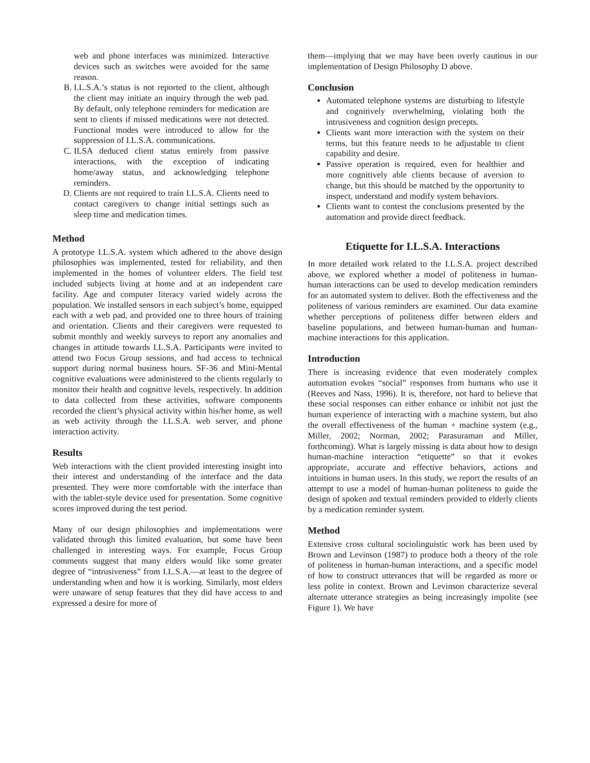web and phone interfaces was minimized. Interactive devices such as switches were avoided for the same reason.
B. I.L.S.A.’s status is not reported to the client, although the client may initiate an inquiry through the web pad. By default, only telephone reminders for medication are sent to clients if missed medications were not detected. Functional modes were introduced to allow for the suppression of I.L.S.A. communications.
C. ILSA deduced client status entirely from passive interactions, with the exception of indicating home/away status, and acknowledging telephone reminders.
D. Clients are not required to train I.L.S.A. Clients need to contact caregivers to change initial settings such as sleep time and medication times.
Method
A prototype I.L.S.A. system which adhered to the above design philosophies was implemented, tested for reliability, and then implemented in the homes of volunteer elders. The field test included subjects living at home and at an independent care facility. Age and computer literacy varied widely across the population. We installed sensors in each subject’s home, equipped each with a web pad, and provided one to three hours of training and orientation. Clients and their caregivers were requested to submit monthly and weekly surveys to report any anomalies and changes in attitude towards I.L.S.A. Participants were invited to attend two Focus Group sessions, and had access to technical support during normal business hours. SF-36 and Mini-Mental cognitive evaluations were administered to the clients regularly to monitor their health and cognitive levels, respectively. In addition to data collected from these activities, software components recorded the client’s physical activity within his/her home, as well as web activity through the I.L.S.A. web server, and phone interaction activity.
Results
Web interactions with the client provided interesting insight into their interest and understanding of the interface and the data presented. They were more comfortable with the interface than with the tablet-style device used for presentation. Some cognitive scores improved during the test period.
Many of our design philosophies and implementations were validated through this limited evaluation, but some have been challenged in interesting ways. For example, Focus Group comments suggest that many elders would like some greater degree of “intrusiveness” from I.L.S.A.—at least to the degree of understanding when and how it is working. Similarly, most elders were unaware of setup features that they did have access to and expressed a desire for more of
them—implying that we may have been overly cautious in our implementation of Design Philosophy D above.
Conclusion
Automated telephone systems are disturbing to lifestyle and cognitively overwhelming, violating both the intrusiveness and cognition design precepts.
Clients want more interaction with the system on their terms, but this feature needs to be adjustable to client capability and desire.
Passive operation is required, even for healthier and more cognitively able clients because of aversion to change, but this should be matched by the opportunity to inspect, understand and modify system behaviors.
Clients want to contest the conclusions presented by the automation and provide direct feedback.
Etiquette for I.L.S.A. Interactions
In more detailed work related to the I.L.S.A. project described above, we explored whether a model of politeness in human-human interactions can be used to develop medication reminders for an automated system to deliver. Both the effectiveness and the politeness of various reminders are examined. Our data examine whether perceptions of politeness differ between elders and baseline populations, and between human-human and human-machine interactions for this application.
Introduction
There is increasing evidence that even moderately complex automation evokes “social” responses from humans who use it (Reeves and Nass, 1996). It is, therefore, not hard to believe that these social responses can either enhance or inhibit not just the human experience of interacting with a machine system, but also the overall effectiveness of the human + machine system (e.g., Miller, 2002; Norman, 2002; Parasuraman and Miller, forthcoming). What is largely missing is data about how to design human-machine interaction “etiquette” so that it evokes appropriate, accurate and effective behaviors, actions and intuitions in human users. In this study, we report the results of an attempt to use a model of human-human politeness to guide the design of spoken and textual reminders provided to elderly clients by a medication reminder system.
Method
Extensive cross cultural sociolinguistic work has been used by Brown and Levinson (1987) to produce both a theory of the role of politeness in human-human interactions, and a specific model of how to construct utterances that will be regarded as more or less polite in context. Brown and Levinson characterize several alternate utterance strategies as being increasingly impolite (see Figure 1). We have